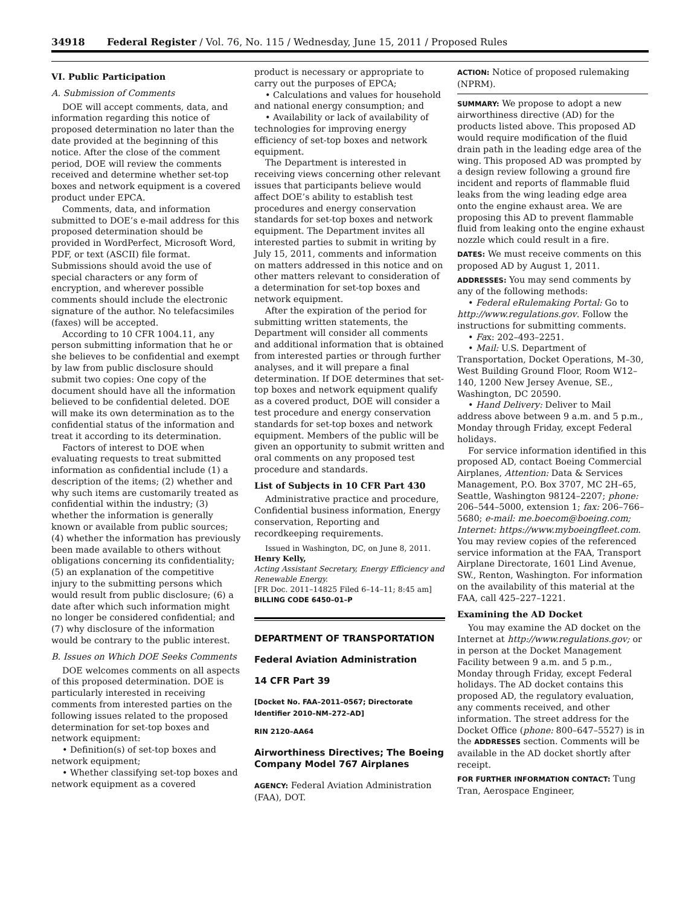34918 Federal Register / Vol. 76, No. 115 / Wednesday, June 15, 2011 / Proposed Rules
VI. Public Participation
A. Submission of Comments
DOE will accept comments, data, and information regarding this notice of proposed determination no later than the date provided at the beginning of this notice. After the close of the comment period, DOE will review the comments received and determine whether set-top boxes and network equipment is a covered product under EPCA.
Comments, data, and information submitted to DOE’s e-mail address for this proposed determination should be provided in WordPerfect, Microsoft Word, PDF, or text (ASCII) file format. Submissions should avoid the use of special characters or any form of encryption, and wherever possible comments should include the electronic signature of the author. No telefacsimiles (faxes) will be accepted.
According to 10 CFR 1004.11, any person submitting information that he or she believes to be confidential and exempt by law from public disclosure should submit two copies: One copy of the document should have all the information believed to be confidential deleted. DOE will make its own determination as to the confidential status of the information and treat it according to its determination.
Factors of interest to DOE when evaluating requests to treat submitted information as confidential include (1) a description of the items; (2) whether and why such items are customarily treated as confidential within the industry; (3) whether the information is generally known or available from public sources; (4) whether the information has previously been made available to others without obligations concerning its confidentiality; (5) an explanation of the competitive injury to the submitting persons which would result from public disclosure; (6) a date after which such information might no longer be considered confidential; and (7) why disclosure of the information would be contrary to the public interest.
B. Issues on Which DOE Seeks Comments
DOE welcomes comments on all aspects of this proposed determination. DOE is particularly interested in receiving comments from interested parties on the following issues related to the proposed determination for set-top boxes and network equipment:
• Definition(s) of set-top boxes and network equipment;
• Whether classifying set-top boxes and network equipment as a covered
product is necessary or appropriate to carry out the purposes of EPCA;
• Calculations and values for household and national energy consumption; and
• Availability or lack of availability of technologies for improving energy efficiency of set-top boxes and network equipment.
The Department is interested in receiving views concerning other relevant issues that participants believe would affect DOE’s ability to establish test procedures and energy conservation standards for set-top boxes and network equipment. The Department invites all interested parties to submit in writing by July 15, 2011, comments and information on matters addressed in this notice and on other matters relevant to consideration of a determination for set-top boxes and network equipment.
After the expiration of the period for submitting written statements, the Department will consider all comments and additional information that is obtained from interested parties or through further analyses, and it will prepare a final determination. If DOE determines that set-top boxes and network equipment qualify as a covered product, DOE will consider a test procedure and energy conservation standards for set-top boxes and network equipment. Members of the public will be given an opportunity to submit written and oral comments on any proposed test procedure and standards.
List of Subjects in 10 CFR Part 430
Administrative practice and procedure, Confidential business information, Energy conservation, Reporting and recordkeeping requirements.
Issued in Washington, DC, on June 8, 2011.
Henry Kelly,
Acting Assistant Secretary, Energy Efficiency and Renewable Energy.
[FR Doc. 2011–14825 Filed 6–14–11; 8:45 am]
BILLING CODE 6450–01–P
DEPARTMENT OF TRANSPORTATION
Federal Aviation Administration
14 CFR Part 39
[Docket No. FAA–2011–0567; Directorate Identifier 2010–NM–272–AD]
RIN 2120–AA64
Airworthiness Directives; The Boeing Company Model 767 Airplanes
AGENCY: Federal Aviation Administration (FAA), DOT.
ACTION: Notice of proposed rulemaking (NPRM).
SUMMARY: We propose to adopt a new airworthiness directive (AD) for the products listed above. This proposed AD would require modification of the fluid drain path in the leading edge area of the wing. This proposed AD was prompted by a design review following a ground fire incident and reports of flammable fluid leaks from the wing leading edge area onto the engine exhaust area. We are proposing this AD to prevent flammable fluid from leaking onto the engine exhaust nozzle which could result in a fire.
DATES: We must receive comments on this proposed AD by August 1, 2011.
ADDRESSES: You may send comments by any of the following methods:
• Federal eRulemaking Portal: Go to http://www.regulations.gov. Follow the instructions for submitting comments.
• Fax: 202–493–2251.
• Mail: U.S. Department of Transportation, Docket Operations, M–30, West Building Ground Floor, Room W12–140, 1200 New Jersey Avenue, SE., Washington, DC 20590.
• Hand Delivery: Deliver to Mail address above between 9 a.m. and 5 p.m., Monday through Friday, except Federal holidays.
For service information identified in this proposed AD, contact Boeing Commercial Airplanes, Attention: Data & Services Management, P.O. Box 3707, MC 2H–65, Seattle, Washington 98124–2207; phone: 206–544–5000, extension 1; fax: 206–766–5680; e-mail: me.boecom@boeing.com; Internet: https://www.myboeingfleet.com. You may review copies of the referenced service information at the FAA, Transport Airplane Directorate, 1601 Lind Avenue, SW., Renton, Washington. For information on the availability of this material at the FAA, call 425–227–1221.
Examining the AD Docket
You may examine the AD docket on the Internet at http://www.regulations.gov; or in person at the Docket Management Facility between 9 a.m. and 5 p.m., Monday through Friday, except Federal holidays. The AD docket contains this proposed AD, the regulatory evaluation, any comments received, and other information. The street address for the Docket Office (phone: 800–647–5527) is in the ADDRESSES section. Comments will be available in the AD docket shortly after receipt.
FOR FURTHER INFORMATION CONTACT: Tung Tran, Aerospace Engineer,